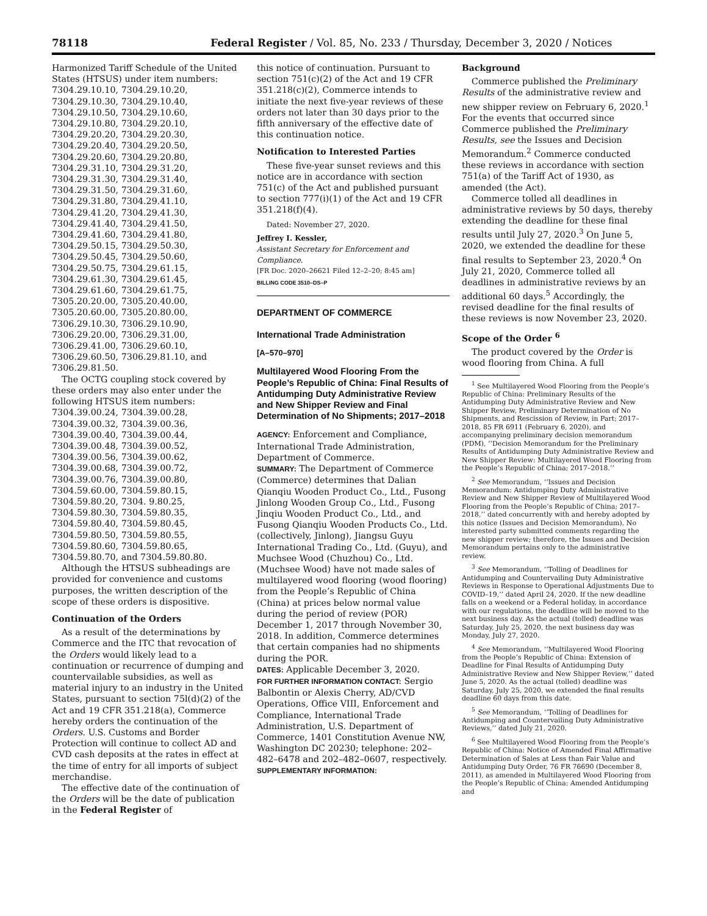78118 Federal Register / Vol. 85, No. 233 / Thursday, December 3, 2020 / Notices
Harmonized Tariff Schedule of the United States (HTSUS) under item numbers: 7304.29.10.10, 7304.29.10.20, 7304.29.10.30, 7304.29.10.40, 7304.29.10.50, 7304.29.10.60, 7304.29.10.80, 7304.29.20.10, 7304.29.20.20, 7304.29.20.30, 7304.29.20.40, 7304.29.20.50, 7304.29.20.60, 7304.29.20.80, 7304.29.31.10, 7304.29.31.20, 7304.29.31.30, 7304.29.31.40, 7304.29.31.50, 7304.29.31.60, 7304.29.31.80, 7304.29.41.10, 7304.29.41.20, 7304.29.41.30, 7304.29.41.40, 7304.29.41.50, 7304.29.41.60, 7304.29.41.80, 7304.29.50.15, 7304.29.50.30, 7304.29.50.45, 7304.29.50.60, 7304.29.50.75, 7304.29.61.15, 7304.29.61.30, 7304.29.61.45, 7304.29.61.60, 7304.29.61.75, 7305.20.20.00, 7305.20.40.00, 7305.20.60.00, 7305.20.80.00, 7306.29.10.30, 7306.29.10.90, 7306.29.20.00, 7306.29.31.00, 7306.29.41.00, 7306.29.60.10, 7306.29.60.50, 7306.29.81.10, and 7306.29.81.50.
The OCTG coupling stock covered by these orders may also enter under the following HTSUS item numbers: 7304.39.00.24, 7304.39.00.28, 7304.39.00.32, 7304.39.00.36, 7304.39.00.40, 7304.39.00.44, 7304.39.00.48, 7304.39.00.52, 7304.39.00.56, 7304.39.00.62, 7304.39.00.68, 7304.39.00.72, 7304.39.00.76, 7304.39.00.80, 7304.59.60.00, 7304.59.80.15, 7304.59.80.20, 7304. 9.80.25, 7304.59.80.30, 7304.59.80.35, 7304.59.80.40, 7304.59.80.45, 7304.59.80.50, 7304.59.80.55, 7304.59.80.60, 7304.59.80.65, 7304.59.80.70, and 7304.59.80.80.
Although the HTSUS subheadings are provided for convenience and customs purposes, the written description of the scope of these orders is dispositive.
Continuation of the Orders
As a result of the determinations by Commerce and the ITC that revocation of the Orders would likely lead to a continuation or recurrence of dumping and countervailable subsidies, as well as material injury to an industry in the United States, pursuant to section 75l(d)(2) of the Act and 19 CFR 351.218(a), Commerce hereby orders the continuation of the Orders. U.S. Customs and Border Protection will continue to collect AD and CVD cash deposits at the rates in effect at the time of entry for all imports of subject merchandise.
The effective date of the continuation of the Orders will be the date of publication in the Federal Register of
this notice of continuation. Pursuant to section 751(c)(2) of the Act and 19 CFR 351.218(c)(2), Commerce intends to initiate the next five-year reviews of these orders not later than 30 days prior to the fifth anniversary of the effective date of this continuation notice.
Notification to Interested Parties
These five-year sunset reviews and this notice are in accordance with section 751(c) of the Act and published pursuant to section 777(i)(1) of the Act and 19 CFR 351.218(f)(4).
Dated: November 27, 2020.
Jeffrey I. Kessler,
Assistant Secretary for Enforcement and Compliance.
[FR Doc. 2020–26621 Filed 12–2–20; 8:45 am]
BILLING CODE 3510–DS–P
DEPARTMENT OF COMMERCE
International Trade Administration
[A–570–970]
Multilayered Wood Flooring From the People’s Republic of China: Final Results of Antidumping Duty Administrative Review and New Shipper Review and Final Determination of No Shipments; 2017–2018
AGENCY: Enforcement and Compliance, International Trade Administration, Department of Commerce.
SUMMARY: The Department of Commerce (Commerce) determines that Dalian Qianqiu Wooden Product Co., Ltd., Fusong Jinlong Wooden Group Co., Ltd., Fusong Jinqiu Wooden Product Co., Ltd., and Fusong Qianqiu Wooden Products Co., Ltd. (collectively, Jinlong), Jiangsu Guyu International Trading Co., Ltd. (Guyu), and Muchsee Wood (Chuzhou) Co., Ltd. (Muchsee Wood) have not made sales of multilayered wood flooring (wood flooring) from the People’s Republic of China (China) at prices below normal value during the period of review (POR) December 1, 2017 through November 30, 2018. In addition, Commerce determines that certain companies had no shipments during the POR.
DATES: Applicable December 3, 2020.
FOR FURTHER INFORMATION CONTACT: Sergio Balbontin or Alexis Cherry, AD/CVD Operations, Office VIII, Enforcement and Compliance, International Trade Administration, U.S. Department of Commerce, 1401 Constitution Avenue NW, Washington DC 20230; telephone: 202–482–6478 and 202–482–0607, respectively.
SUPPLEMENTARY INFORMATION:
Background
Commerce published the Preliminary Results of the administrative review and new shipper review on February 6, 2020.<sup>1</sup> For the events that occurred since Commerce published the Preliminary Results, see the Issues and Decision Memorandum.<sup>2</sup> Commerce conducted these reviews in accordance with section 751(a) of the Tariff Act of 1930, as amended (the Act).
Commerce tolled all deadlines in administrative reviews by 50 days, thereby extending the deadline for these final results until July 27, 2020.<sup>3</sup> On June 5, 2020, we extended the deadline for these final results to September 23, 2020.<sup>4</sup> On July 21, 2020, Commerce tolled all deadlines in administrative reviews by an additional 60 days.<sup>5</sup> Accordingly, the revised deadline for the final results of these reviews is now November 23, 2020.
Scope of the Order <sup>6</sup>
The product covered by the Order is wood flooring from China. A full
<sup>1</sup> See Multilayered Wood Flooring from the People’s Republic of China: Preliminary Results of the Antidumping Duty Administrative Review and New Shipper Review, Preliminary Determination of No Shipments, and Rescission of Review, in Part; 2017–2018, 85 FR 6911 (February 6, 2020), and accompanying preliminary decision memorandum (PDM), ‘‘Decision Memorandum for the Preliminary Results of Antidumping Duty Administrative Review and New Shipper Review: Multilayered Wood Flooring from the People’s Republic of China; 2017–2018.’’
<sup>2</sup> See Memorandum, ‘‘Issues and Decision Memorandum: Antidumping Duty Administrative Review and New Shipper Review of Multilayered Wood Flooring from the People’s Republic of China; 2017–2018,’’ dated concurrently with and hereby adopted by this notice (Issues and Decision Memorandum). No interested party submitted comments regarding the new shipper review; therefore, the Issues and Decision Memorandum pertains only to the administrative review.
<sup>3</sup> See Memorandum, ‘‘Tolling of Deadlines for Antidumping and Countervailing Duty Administrative Reviews in Response to Operational Adjustments Due to COVID–19,’’ dated April 24, 2020. If the new deadline falls on a weekend or a Federal holiday, in accordance with our regulations, the deadline will be moved to the next business day. As the actual (tolled) deadline was Saturday, July 25, 2020, the next business day was Monday, July 27, 2020.
<sup>4</sup> See Memorandum, ‘‘Multilayered Wood Flooring from the People’s Republic of China: Extension of Deadline for Final Results of Antidumping Duty Administrative Review and New Shipper Review,’’ dated June 5, 2020. As the actual (tolled) deadline was Saturday, July 25, 2020, we extended the final results deadline 60 days from this date.
<sup>5</sup> See Memorandum, ‘‘Tolling of Deadlines for Antidumping and Countervailing Duty Administrative Reviews,’’ dated July 21, 2020.
<sup>6</sup> See Multilayered Wood Flooring from the People’s Republic of China: Notice of Amended Final Affirmative Determination of Sales at Less than Fair Value and Antidumping Duty Order, 76 FR 76690 (December 8, 2011), as amended in Multilayered Wood Flooring from the People’s Republic of China: Amended Antidumping and